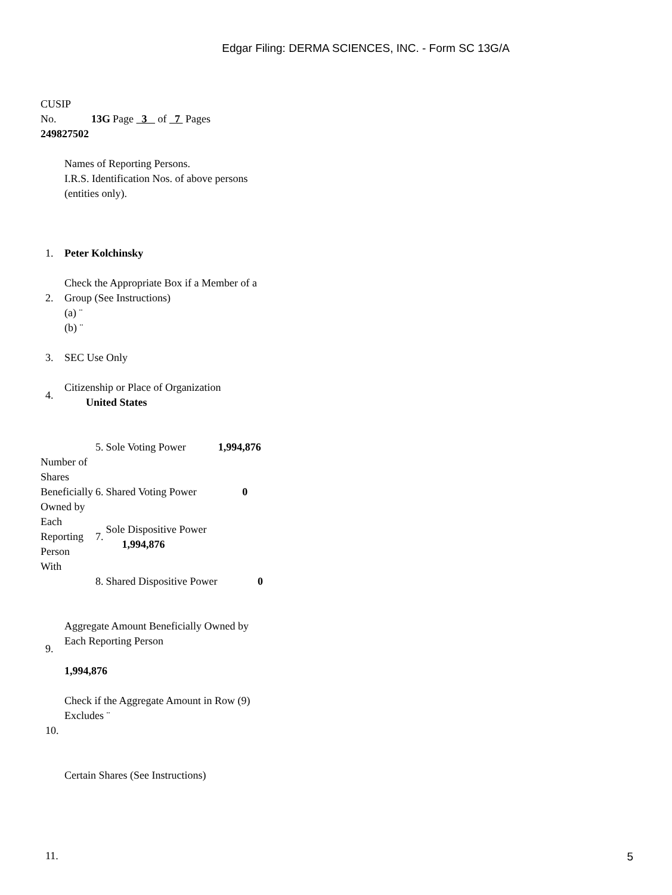Edgar Filing: DERMA SCIENCES, INC. - Form SC 13G/A
| CUSIP No. 249827502 | 13G | Page 3 of 7 Pages |
| 1. | Names of Reporting Persons. I.R.S. Identification Nos. of above persons (entities only). Peter Kolchinsky |
| 2. | Check the Appropriate Box if a Member of a Group (See Instructions) (a) ¨ (b) ¨ |
| 3. | SEC Use Only |
| 4. | Citizenship or Place of Organization United States |
| Number of Shares Beneficially Owned by Each Reporting Person With | 5. | Sole Voting Power 1,994,876 |
| | 6. | Shared Voting Power 0 |
| | 7. | Sole Dispositive Power 1,994,876 |
| | 8. | Shared Dispositive Power 0 |
| 9. | Aggregate Amount Beneficially Owned by Each Reporting Person 1,994,876 |
| 10. | Check if the Aggregate Amount in Row (9) Excludes ¨ Certain Shares (See Instructions) |
| 11. | |
5